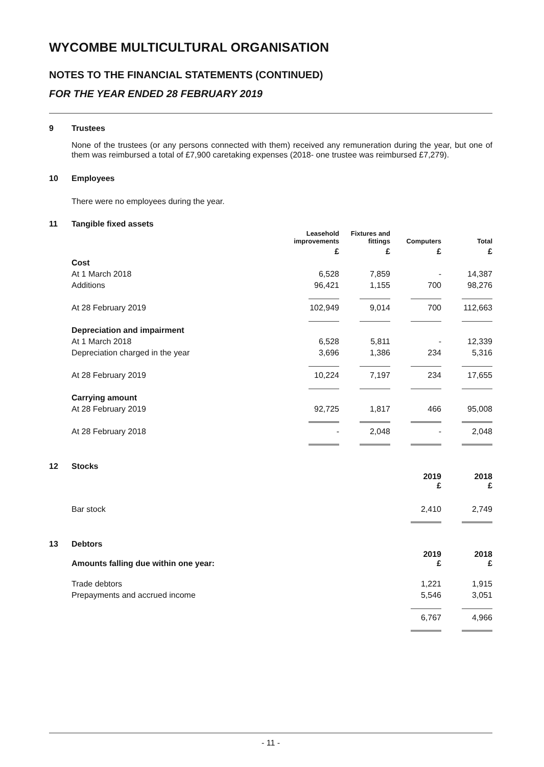WYCOMBE MULTICULTURAL ORGANISATION
NOTES TO THE FINANCIAL STATEMENTS (CONTINUED)
FOR THE YEAR ENDED 28 FEBRUARY 2019
9 Trustees
None of the trustees (or any persons connected with them) received any remuneration during the year, but one of them was reimbursed a total of £7,900 caretaking expenses (2018- one trustee was reimbursed £7,279).
10 Employees
There were no employees during the year.
11 Tangible fixed assets
| | Leasehold improvements | Fixtures and fittings | Computers | Total |
| --- | --- | --- | --- | --- |
| | £ | £ | £ | £ |
| Cost | | | | |
| At 1 March 2018 | 6,528 | 7,859 | - | 14,387 |
| Additions | 96,421 | 1,155 | 700 | 98,276 |
| At 28 February 2019 | 102,949 | 9,014 | 700 | 112,663 |
| Depreciation and impairment | | | | |
| At 1 March 2018 | 6,528 | 5,811 | - | 12,339 |
| Depreciation charged in the year | 3,696 | 1,386 | 234 | 5,316 |
| At 28 February 2019 | 10,224 | 7,197 | 234 | 17,655 |
| Carrying amount | | | | |
| At 28 February 2019 | 92,725 | 1,817 | 466 | 95,008 |
| At 28 February 2018 | - | 2,048 | - | 2,048 |
12 Stocks
| | 2019 £ | 2018 £ |
| --- | --- | --- |
| Bar stock | 2,410 | 2,749 |
13 Debtors
| Amounts falling due within one year: | 2019 £ | 2018 £ |
| --- | --- | --- |
| Trade debtors | 1,221 | 1,915 |
| Prepayments and accrued income | 5,546 | 3,051 |
| | 6,767 | 4,966 |
- 11 -